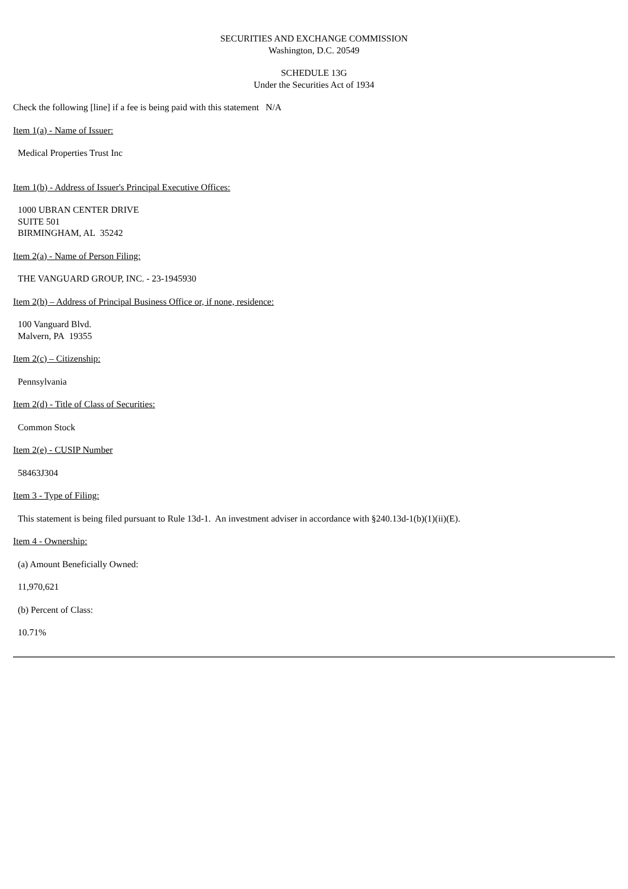SECURITIES AND EXCHANGE COMMISSION
Washington, D.C. 20549
SCHEDULE 13G
Under the Securities Act of 1934
Check the following [line] if a fee is being paid with this statement N/A
Item 1(a) - Name of Issuer:
Medical Properties Trust Inc
Item 1(b) - Address of Issuer's Principal Executive Offices:
1000 UBRAN CENTER DRIVE
SUITE 501
BIRMINGHAM, AL 35242
Item 2(a) - Name of Person Filing:
THE VANGUARD GROUP, INC. - 23-1945930
Item 2(b) – Address of Principal Business Office or, if none, residence:
100 Vanguard Blvd.
Malvern, PA 19355
Item 2(c) – Citizenship:
Pennsylvania
Item 2(d) - Title of Class of Securities:
Common Stock
Item 2(e) - CUSIP Number
58463J304
Item 3 - Type of Filing:
This statement is being filed pursuant to Rule 13d-1. An investment adviser in accordance with §240.13d-1(b)(1)(ii)(E).
Item 4 - Ownership:
(a) Amount Beneficially Owned:
11,970,621
(b) Percent of Class:
10.71%